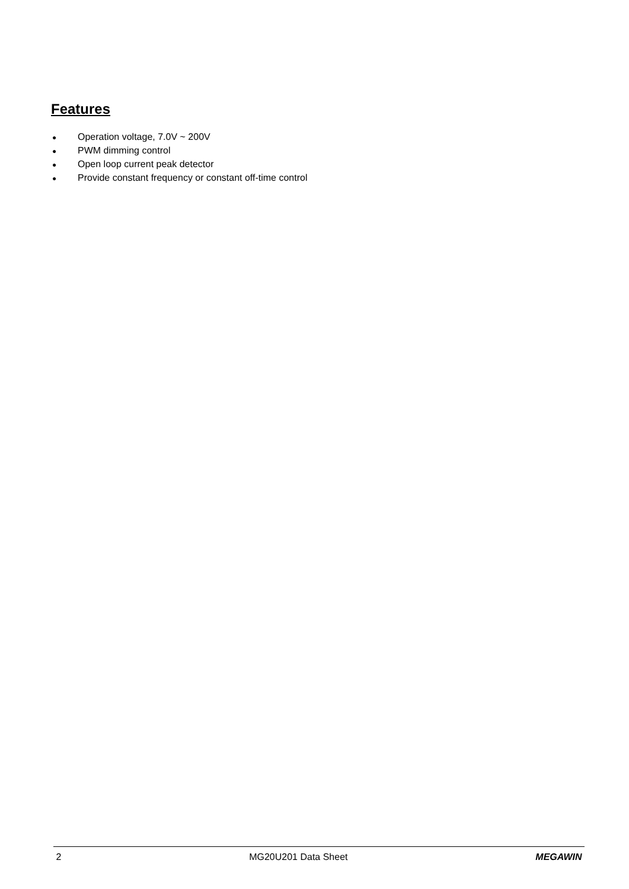Features
● Operation voltage, 7.0V ~ 200V
● PWM dimming control
● Open loop current peak detector
● Provide constant frequency or constant off-time control
2 MG20U201 Data Sheet MEGAWIN